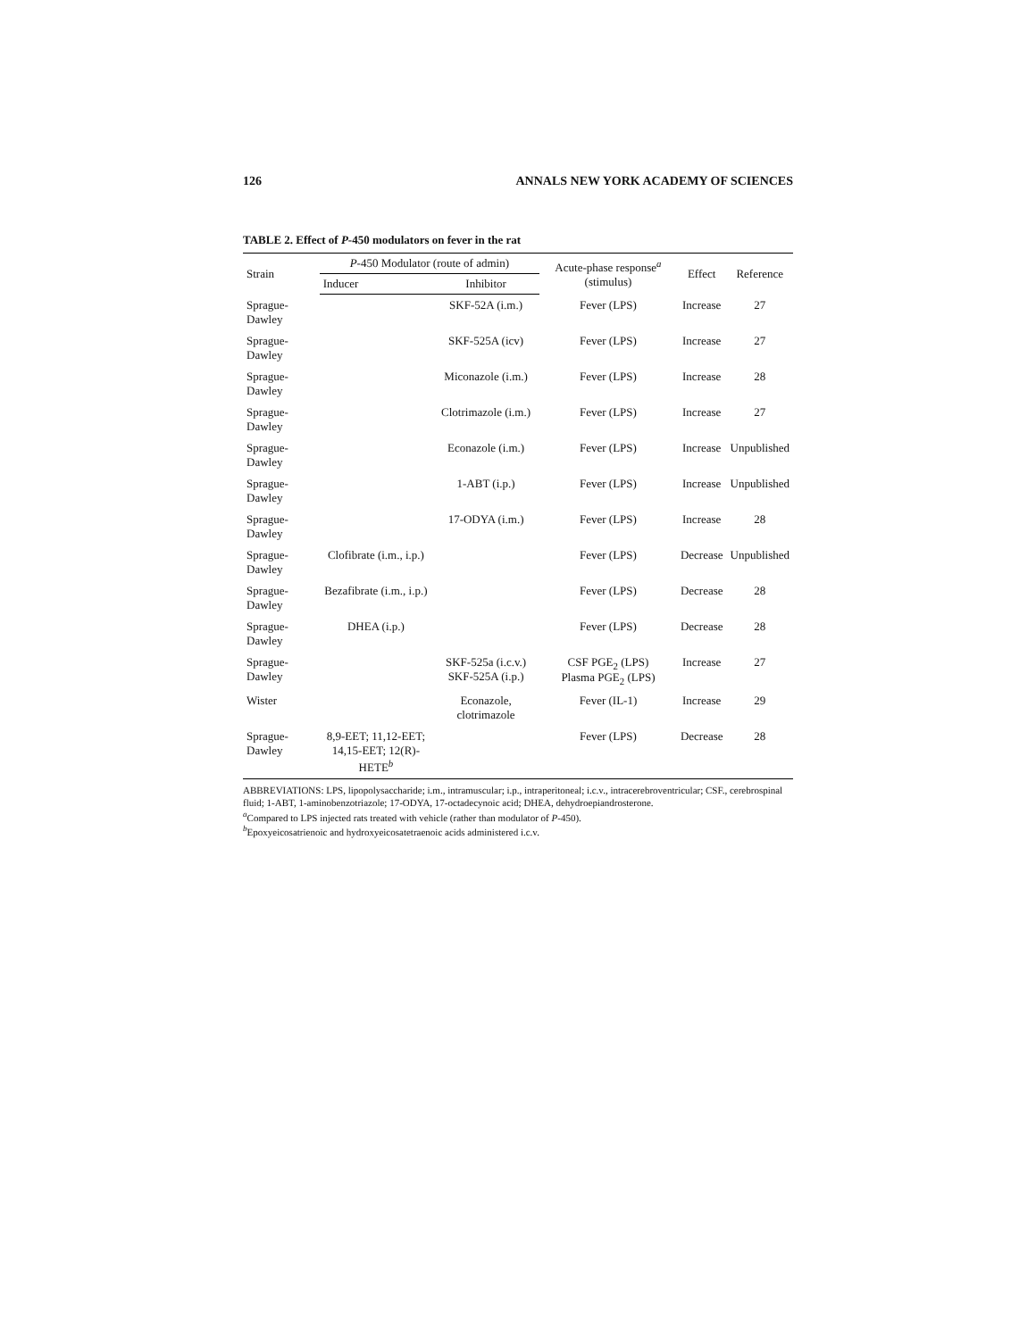126 ANNALS NEW YORK ACADEMY OF SCIENCES
TABLE 2. Effect of P-450 modulators on fever in the rat
| Strain | P -450 Modulator (route of admin) | | Acute-phase response<sup>a</sup> (stimulus) | Effect | Reference |
| --- | --- | --- | --- | --- | --- |
| | Inducer | Inhibitor | | | |
| Sprague-Dawley | | SKF-52A (i.m.) | Fever (LPS) | Increase | 27 |
| Sprague-Dawley | | SKF-525A (icv) | Fever (LPS) | Increase | 27 |
| Sprague-Dawley | | Miconazole (i.m.) | Fever (LPS) | Increase | 28 |
| Sprague-Dawley | | Clotrimazole (i.m.) | Fever (LPS) | Increase | 27 |
| Sprague-Dawley | | Econazole (i.m.) | Fever (LPS) | Increase | Unpublished |
| Sprague-Dawley | | 1-ABT (i.p.) | Fever (LPS) | Increase | Unpublished |
| Sprague-Dawley | | 17-ODYA (i.m.) | Fever (LPS) | Increase | 28 |
| Sprague-Dawley | Clofibrate (i.m., i.p.) | | Fever (LPS) | Decrease | Unpublished |
| Sprague-Dawley | Bezafibrate (i.m., i.p.) | | Fever (LPS) | Decrease | 28 |
| Sprague-Dawley | DHEA (i.p.) | | Fever (LPS) | Decrease | 28 |
| Sprague-Dawley | | SKF-525a (i.c.v.) SKF-525A (i.p.) | CSF PGE<sub>2</sub> (LPS) Plasma PGE<sub>2</sub> (LPS) | Increase | 27 |
| Wister | | Econazole, clotrimazole | Fever (IL-1) | Increase | 29 |
| Sprague-Dawley | 8,9-EET; 11,12-EET; 14,15-EET; 12(R)-HETE<sup>b</sup> | | Fever (LPS) | Decrease | 28 |
ABBREVIATIONS: LPS, lipopolysaccharide; i.m., intramuscular; i.p., intraperitoneal; i.c.v., intracerebroventricular; CSF., cerebrospinal fluid; 1-ABT, 1-aminobenzotriazole; 17-ODYA, 17-octadecynoic acid; DHEA, dehydroepiandrosterone.
<sup>a</sup> Compared to LPS injected rats treated with vehicle (rather than modulator of P-450).
<sup>b</sup> Epoxyeicosatrienoic and hydroxyeicosatetraenoic acids administered i.c.v.